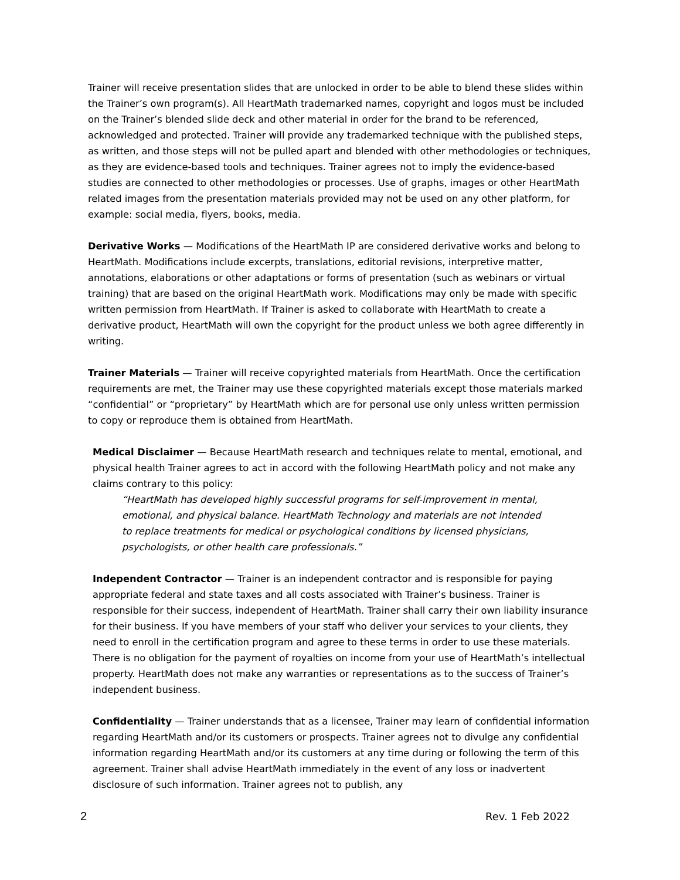Trainer will receive presentation slides that are unlocked in order to be able to blend these slides within the Trainer’s own program(s). All HeartMath trademarked names, copyright and logos must be included on the Trainer’s blended slide deck and other material in order for the brand to be referenced, acknowledged and protected. Trainer will provide any trademarked technique with the published steps, as written, and those steps will not be pulled apart and blended with other methodologies or techniques, as they are evidence-based tools and techniques. Trainer agrees not to imply the evidence-based studies are connected to other methodologies or processes. Use of graphs, images or other HeartMath related images from the presentation materials provided may not be used on any other platform, for example: social media, flyers, books, media.
Derivative Works — Modifications of the HeartMath IP are considered derivative works and belong to HeartMath. Modifications include excerpts, translations, editorial revisions, interpretive matter, annotations, elaborations or other adaptations or forms of presentation (such as webinars or virtual training) that are based on the original HeartMath work. Modifications may only be made with specific written permission from HeartMath. If Trainer is asked to collaborate with HeartMath to create a derivative product, HeartMath will own the copyright for the product unless we both agree differently in writing.
Trainer Materials — Trainer will receive copyrighted materials from HeartMath. Once the certification requirements are met, the Trainer may use these copyrighted materials except those materials marked “confidential” or “proprietary” by HeartMath which are for personal use only unless written permission to copy or reproduce them is obtained from HeartMath.
Medical Disclaimer — Because HeartMath research and techniques relate to mental, emotional, and physical health Trainer agrees to act in accord with the following HeartMath policy and not make any claims contrary to this policy:
“HeartMath has developed highly successful programs for self-improvement in mental, emotional, and physical balance. HeartMath Technology and materials are not intended to replace treatments for medical or psychological conditions by licensed physicians, psychologists, or other health care professionals.”
Independent Contractor — Trainer is an independent contractor and is responsible for paying appropriate federal and state taxes and all costs associated with Trainer’s business. Trainer is responsible for their success, independent of HeartMath. Trainer shall carry their own liability insurance for their business. If you have members of your staff who deliver your services to your clients, they need to enroll in the certification program and agree to these terms in order to use these materials. There is no obligation for the payment of royalties on income from your use of HeartMath’s intellectual property. HeartMath does not make any warranties or representations as to the success of Trainer’s independent business.
Confidentiality — Trainer understands that as a licensee, Trainer may learn of confidential information regarding HeartMath and/or its customers or prospects. Trainer agrees not to divulge any confidential information regarding HeartMath and/or its customers at any time during or following the term of this agreement. Trainer shall advise HeartMath immediately in the event of any loss or inadvertent disclosure of such information. Trainer agrees not to publish, any
2 Rev. 1 Feb 2022